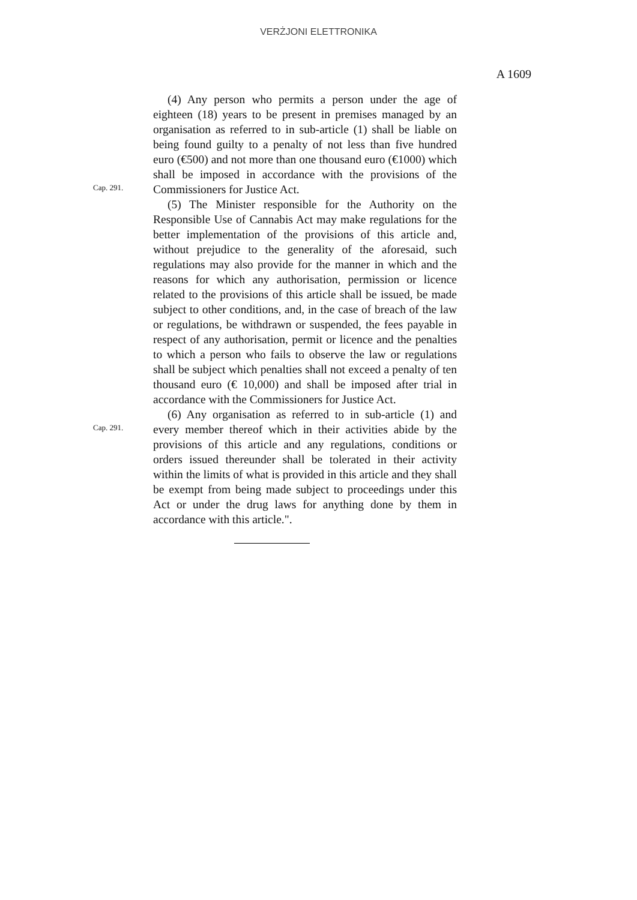VERŻJONI ELETTRONIKA
A 1609
Cap. 291.
Cap. 291.
(4) Any person who permits a person under the age of eighteen (18) years to be present in premises managed by an organisation as referred to in sub-article (1) shall be liable on being found guilty to a penalty of not less than five hundred euro (€500) and not more than one thousand euro (€1000) which shall be imposed in accordance with the provisions of the Commissioners for Justice Act.
(5) The Minister responsible for the Authority on the Responsible Use of Cannabis Act may make regulations for the better implementation of the provisions of this article and, without prejudice to the generality of the aforesaid, such regulations may also provide for the manner in which and the reasons for which any authorisation, permission or licence related to the provisions of this article shall be issued, be made subject to other conditions, and, in the case of breach of the law or regulations, be withdrawn or suspended, the fees payable in respect of any authorisation, permit or licence and the penalties to which a person who fails to observe the law or regulations shall be subject which penalties shall not exceed a penalty of ten thousand euro (€ 10,000) and shall be imposed after trial in accordance with the Commissioners for Justice Act.
(6) Any organisation as referred to in sub-article (1) and every member thereof which in their activities abide by the provisions of this article and any regulations, conditions or orders issued thereunder shall be tolerated in their activity within the limits of what is provided in this article and they shall be exempt from being made subject to proceedings under this Act or under the drug laws for anything done by them in accordance with this article.".